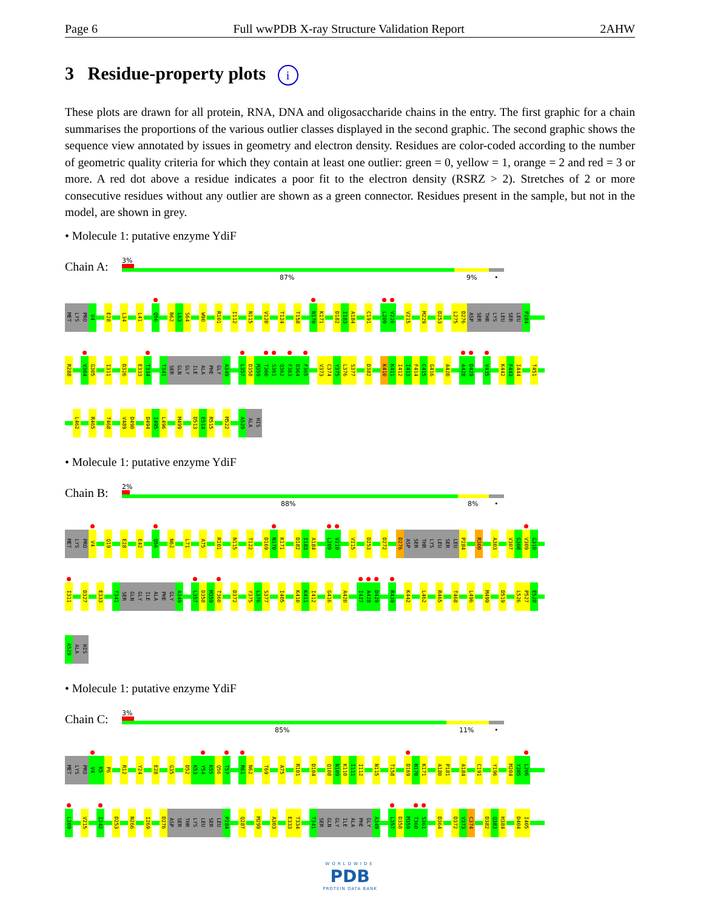Page 6 Full wwPDB X-ray Structure Validation Report 2AHW
3 Residue-property plots i
These plots are drawn for all protein, RNA, DNA and oligosaccharide chains in the entry. The first graphic for a chain summarises the proportions of the various outlier classes displayed in the second graphic. The second graphic shows the sequence view annotated by issues in geometry and electron density. Residues are color-coded according to the number of geometric quality criteria for which they contain at least one outlier: green = 0, yellow = 1, orange = 2 and red = 3 or more. A red dot above a residue indicates a poor fit to the electron density (RSRZ > 2). Stretches of 2 or more consecutive residues without any outlier are shown as a green connector. Residues present in the sample, but not in the model, are shown in grey.
• Molecule 1: putative enzyme YdiF
Chain A:
3%
87% 9% •
MET LYS PRO V4 E28 L34 L41 Q56 N62 L63 S64 W90 R101 I112 N115 V120 T124 T158 N170 K171 D182 I183 A184 C191 L209 V210 V215 M229 D253 L275 D276 ASP SER THR LYS LEU SER LEU P284
R288 V304 G305 I311 D326 E333 T334 T341 SER GLN GLY ILE ALA PHE GLY A349 L357 D358 M359 T360 S361 Q362 F363 D364 F365 V373 C374 Y375 L376 S377 D382 K410 K411 I412 I413 F414 C415 G416 A420 A428 D429 V435 K442 F443 I444 T451
L462 R465 T468 V489 D490 D494 I495 L496 M499 D513 E514 R515 M522 A529 ALA HIS
• Molecule 1: putative enzyme YdiF
Chain B:
2%
88% 8% •
MET LYS PRO V4 Q19 E28 E42 Q56 N62 L71 A75 R101 N115 T122 D169 N170 K171 D182 I183 A184 L209 V210 V215 D253 D272 D276 ASP SER THR LYS LEU SER LEU P284 R300 A303 V307 G308 V309 G310
I311 D327 E333 T341 SER GLN GLY ILE ALA PHE GLY A349 L357 D358 M359 T360 D372 Y375 L376 S377 I405 K410 K411 I412 G416 A420 I427 A428 D429 R439 K442 L462 R465 T468 L496 M499 D519 L526 P527 E528
A529 ALA HIS
• Molecule 1: putative enzyme YdiF
Chain C:
3%
85% 11% •
MET LYS PRO V4 K5 P6 R12 Y24 E28 G35 D52 K53 Y54 K55 Q56 T57 R61 N62 T69 A75 R101 D104 Q108 N109 K110 I111 I112 N115 T158 D169 N170 K171 A180 P181 A184 C191 Y196 M204 Y205 L206
L209 V215 I242 D253 N266 I269 D276 ASP SER THR LYS LEU SER LEU P284 Q287 M299 A303 E333 T334 T341 SER GLN GLY ILE ALA PHE GLY A349 L357 D358 M359 T360 S361 D364 D372 V373 C374 D382 Q383 H384 D404 I405
WORLDWIDE
PDB
PROTEIN DATA BANK